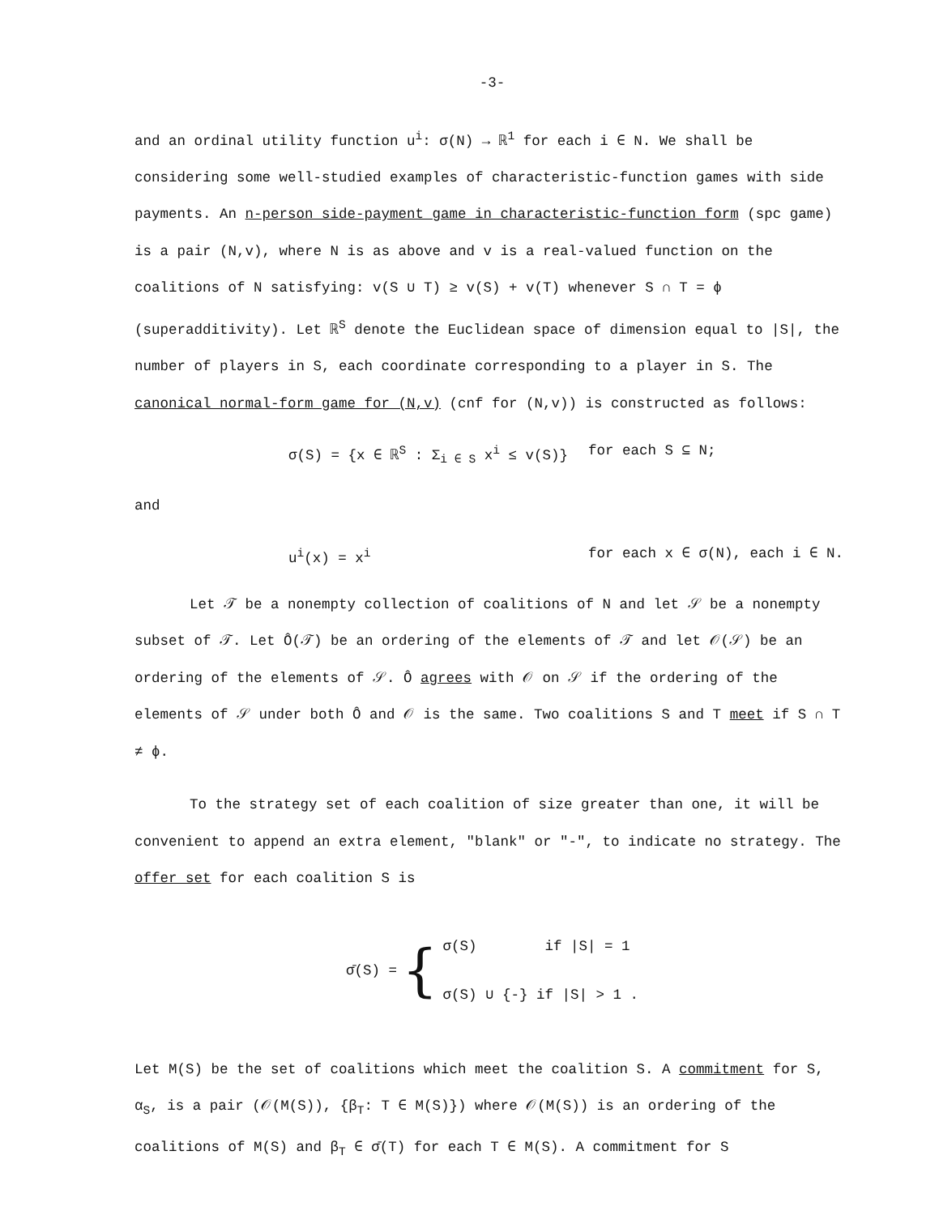-3-
and an ordinal utility function u<sup>i</sup>: σ(N) → ℝ<sup>1</sup> for each i ∈ N. We shall be considering some well-studied examples of characteristic-function games with side payments. An n-person side-payment game in characteristic-function form (spc game) is a pair (N,v), where N is as above and v is a real-valued function on the coalitions of N satisfying: v(S ∪ T) ≥ v(S) + v(T) whenever S ∩ T = ϕ (superadditivity). Let ℝ<sup>S</sup> denote the Euclidean space of dimension equal to |S|, the number of players in S, each coordinate corresponding to a player in S. The canonical normal-form game for (N,v) (cnf for (N,v)) is constructed as follows:
σ(S) = {x ∈ ℝ<sup>S</sup> : Σ<sub>i ∈ S</sub> x<sup>i</sup> ≤ v(S)} for each S ⊆ N;
and
u<sup>i</sup>(x) = x<sup>i</sup> for each x ∈ σ(N), each i ∈ N.
Let 𝒯 be a nonempty collection of coalitions of N and let 𝒮 be a nonempty subset of 𝒯. Let Ô(𝒯) be an ordering of the elements of 𝒯 and let 𝒪(𝒮) be an ordering of the elements of 𝒮. Ô agrees with 𝒪 on 𝒮 if the ordering of the elements of 𝒮 under both Ô and 𝒪 is the same. Two coalitions S and T meet if S ∩ T ≠ ϕ.
To the strategy set of each coalition of size greater than one, it will be convenient to append an extra element, "blank" or "-", to indicate no strategy. The offer set for each coalition S is
σ̄(S) =
{
σ(S) if |S| = 1
σ(S) ∪ {-} if |S| > 1 .
Let M(S) be the set of coalitions which meet the coalition S. A commitment for S, α<sub>S</sub>, is a pair (𝒪(M(S)), {β<sub>T</sub>: T ∈ M(S)}) where 𝒪(M(S)) is an ordering of the coalitions of M(S) and β<sub>T</sub> ∈ σ̄(T) for each T ∈ M(S). A commitment for S